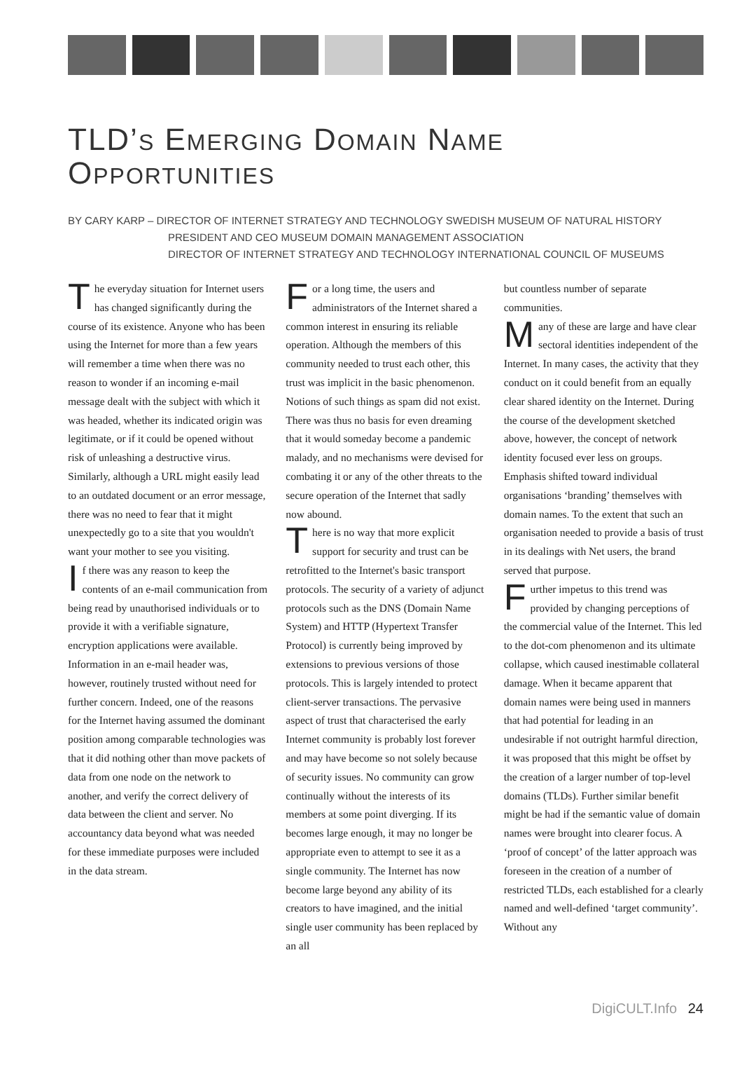TLD’S EMERGING DOMAIN NAME
OPPORTUNITIES
BY CARY KARP – DIRECTOR OF INTERNET STRATEGY AND TECHNOLOGY SWEDISH MUSEUM OF NATURAL HISTORY
PRESIDENT AND CEO MUSEUM DOMAIN MANAGEMENT ASSOCIATION
DIRECTOR OF INTERNET STRATEGY AND TECHNOLOGY INTERNATIONAL COUNCIL OF MUSEUMS
The everyday situation for Internet users has changed significantly during the course of its existence. Anyone who has been using the Internet for more than a few years will remember a time when there was no reason to wonder if an incoming e-mail message dealt with the subject with which it was headed, whether its indicated origin was legitimate, or if it could be opened without risk of unleashing a destructive virus. Similarly, although a URL might easily lead to an outdated document or an error message, there was no need to fear that it might unexpectedly go to a site that you wouldn't want your mother to see you visiting.
If there was any reason to keep the contents of an e-mail communication from being read by unauthorised individuals or to provide it with a verifiable signature, encryption applications were available. Information in an e-mail header was, however, routinely trusted without need for further concern. Indeed, one of the reasons for the Internet having assumed the dominant position among comparable technologies was that it did nothing other than move packets of data from one node on the network to another, and verify the correct delivery of data between the client and server. No accountancy data beyond what was needed for these immediate purposes were included in the data stream.
For a long time, the users and administrators of the Internet shared a common interest in ensuring its reliable operation. Although the members of this community needed to trust each other, this trust was implicit in the basic phenomenon. Notions of such things as spam did not exist. There was thus no basis for even dreaming that it would someday become a pandemic malady, and no mechanisms were devised for combating it or any of the other threats to the secure operation of the Internet that sadly now abound.
There is no way that more explicit support for security and trust can be retrofitted to the Internet's basic transport protocols. The security of a variety of adjunct protocols such as the DNS (Domain Name System) and HTTP (Hypertext Transfer Protocol) is currently being improved by extensions to previous versions of those protocols. This is largely intended to protect client-server transactions. The pervasive aspect of trust that characterised the early Internet community is probably lost forever and may have become so not solely because of security issues. No community can grow continually without the interests of its members at some point diverging. If its becomes large enough, it may no longer be appropriate even to attempt to see it as a single community. The Internet has now become large beyond any ability of its creators to have imagined, and the initial single user community has been replaced by an all
but countless number of separate communities.
Many of these are large and have clear sectoral identities independent of the Internet. In many cases, the activity that they conduct on it could benefit from an equally clear shared identity on the Internet. During the course of the development sketched above, however, the concept of network identity focused ever less on groups. Emphasis shifted toward individual organisations ‘branding’ themselves with domain names. To the extent that such an organisation needed to provide a basis of trust in its dealings with Net users, the brand served that purpose.
Further impetus to this trend was provided by changing perceptions of the commercial value of the Internet. This led to the dot-com phenomenon and its ultimate collapse, which caused inestimable collateral damage. When it became apparent that domain names were being used in manners that had potential for leading in an undesirable if not outright harmful direction, it was proposed that this might be offset by the creation of a larger number of top-level domains (TLDs). Further similar benefit might be had if the semantic value of domain names were brought into clearer focus. A ‘proof of concept’ of the latter approach was foreseen in the creation of a number of restricted TLDs, each established for a clearly named and well-defined ‘target community’. Without any
DigiCULT.Info 24